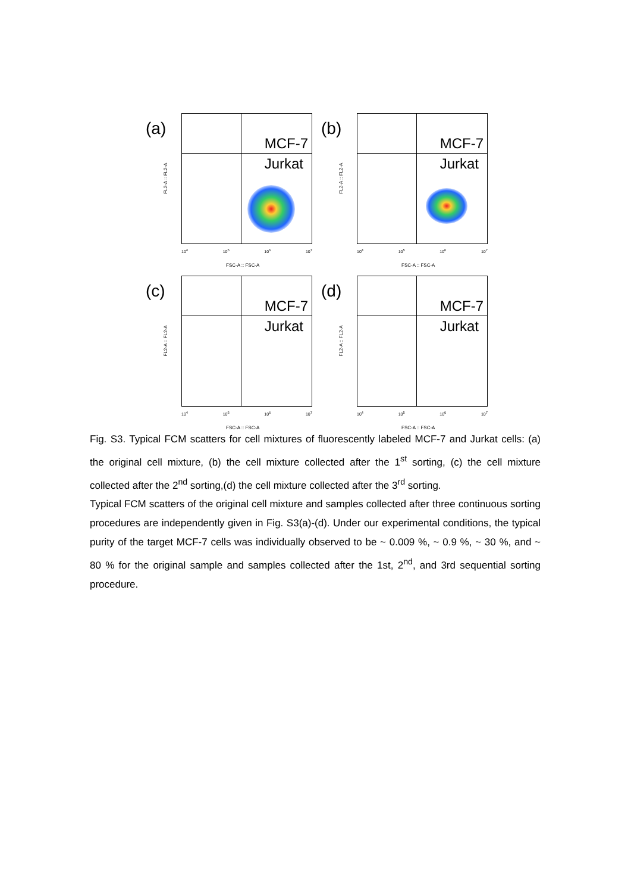(a)
MCF-7
Jurkat
FL2-A :: FL2-A
10<sup>4</sup> 10<sup>5</sup> 10<sup>6</sup> 10<sup>7</sup>
FSC-A :: FSC-A
(b)
MCF-7
Jurkat
FL2-A :: FL2-A
10<sup>4</sup> 10<sup>5</sup> 10<sup>6</sup> 10<sup>7</sup>
FSC-A :: FSC-A
(c)
MCF-7
Jurkat
FL2-A :: FL2-A
10<sup>4</sup> 10<sup>5</sup> 10<sup>6</sup> 10<sup>7</sup>
FSC-A :: FSC-A
(d)
MCF-7
Jurkat
FL2-A :: FL2-A
10<sup>4</sup> 10<sup>5</sup> 10<sup>6</sup> 10<sup>7</sup>
FSC-A :: FSC-A
Fig. S3. Typical FCM scatters for cell mixtures of fluorescently labeled MCF-7 and Jurkat cells: (a) the original cell mixture, (b) the cell mixture collected after the 1<sup>st</sup> sorting, (c) the cell mixture collected after the 2<sup>nd</sup> sorting,(d) the cell mixture collected after the 3<sup>rd</sup> sorting.
Typical FCM scatters of the original cell mixture and samples collected after three continuous sorting procedures are independently given in Fig. S3(a)-(d). Under our experimental conditions, the typical purity of the target MCF-7 cells was individually observed to be ~ 0.009 %, ~ 0.9 %, ~ 30 %, and ~ 80 % for the original sample and samples collected after the 1st, 2<sup>nd</sup>, and 3rd sequential sorting procedure.